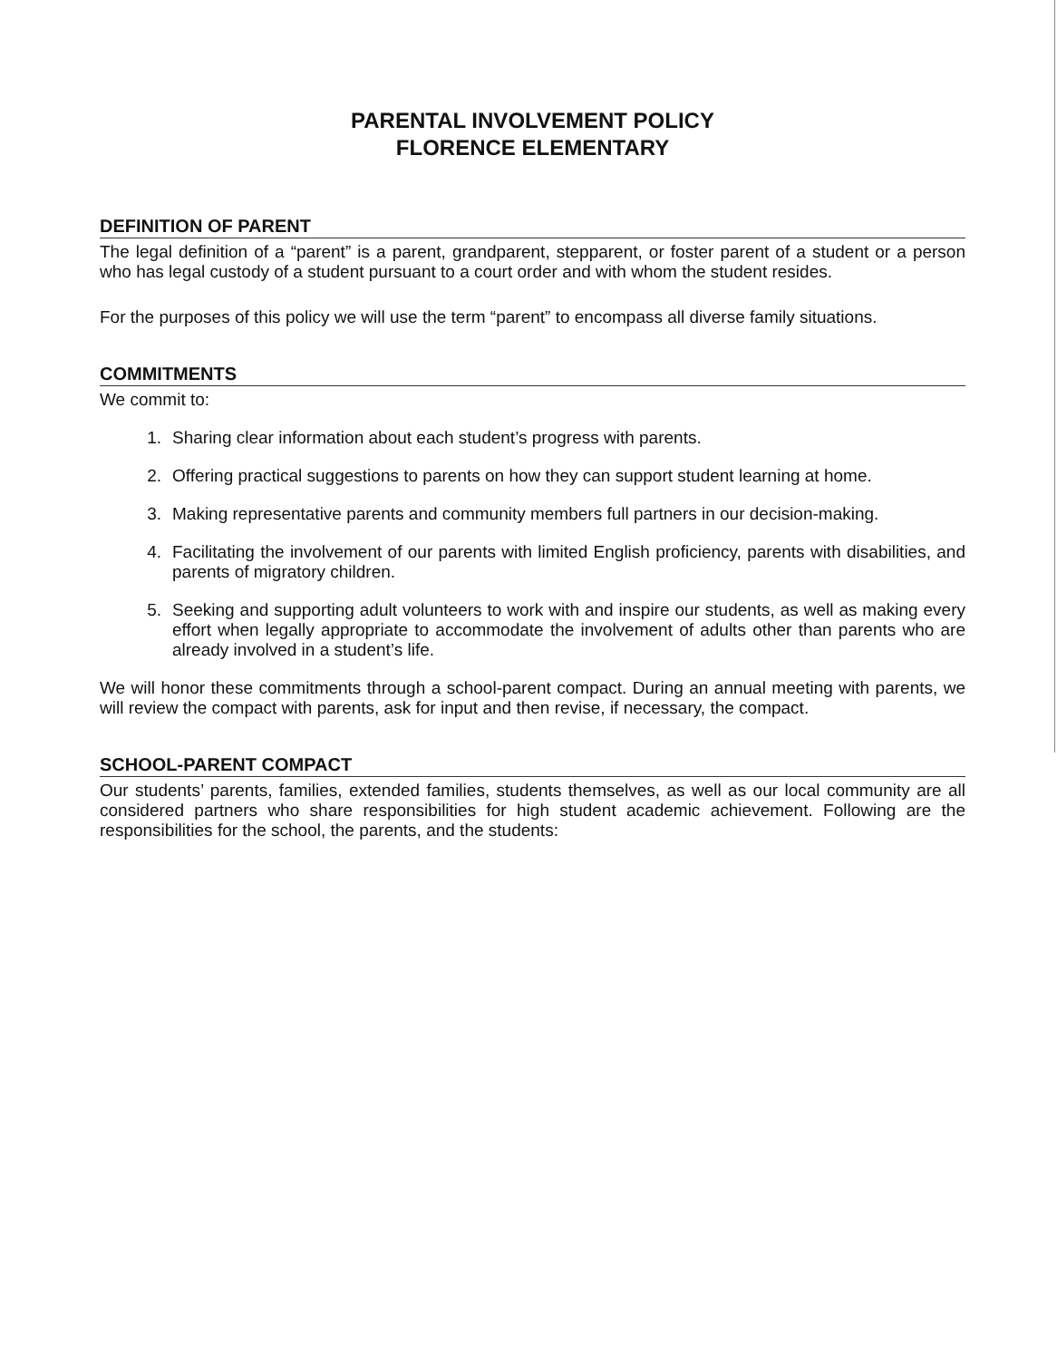PARENTAL INVOLVEMENT POLICY
FLORENCE ELEMENTARY
DEFINITION OF PARENT
The legal definition of a “parent” is a parent, grandparent, stepparent, or foster parent of a student or a person who has legal custody of a student pursuant to a court order and with whom the student resides.
For the purposes of this policy we will use the term “parent” to encompass all diverse family situations.
COMMITMENTS
We commit to:
1. Sharing clear information about each student’s progress with parents.
2. Offering practical suggestions to parents on how they can support student learning at home.
3. Making representative parents and community members full partners in our decision-making.
4. Facilitating the involvement of our parents with limited English proficiency, parents with disabilities, and parents of migratory children.
5. Seeking and supporting adult volunteers to work with and inspire our students, as well as making every effort when legally appropriate to accommodate the involvement of adults other than parents who are already involved in a student’s life.
We will honor these commitments through a school-parent compact. During an annual meeting with parents, we will review the compact with parents, ask for input and then revise, if necessary, the compact.
SCHOOL-PARENT COMPACT
Our students’ parents, families, extended families, students themselves, as well as our local community are all considered partners who share responsibilities for high student academic achievement. Following are the responsibilities for the school, the parents, and the students: